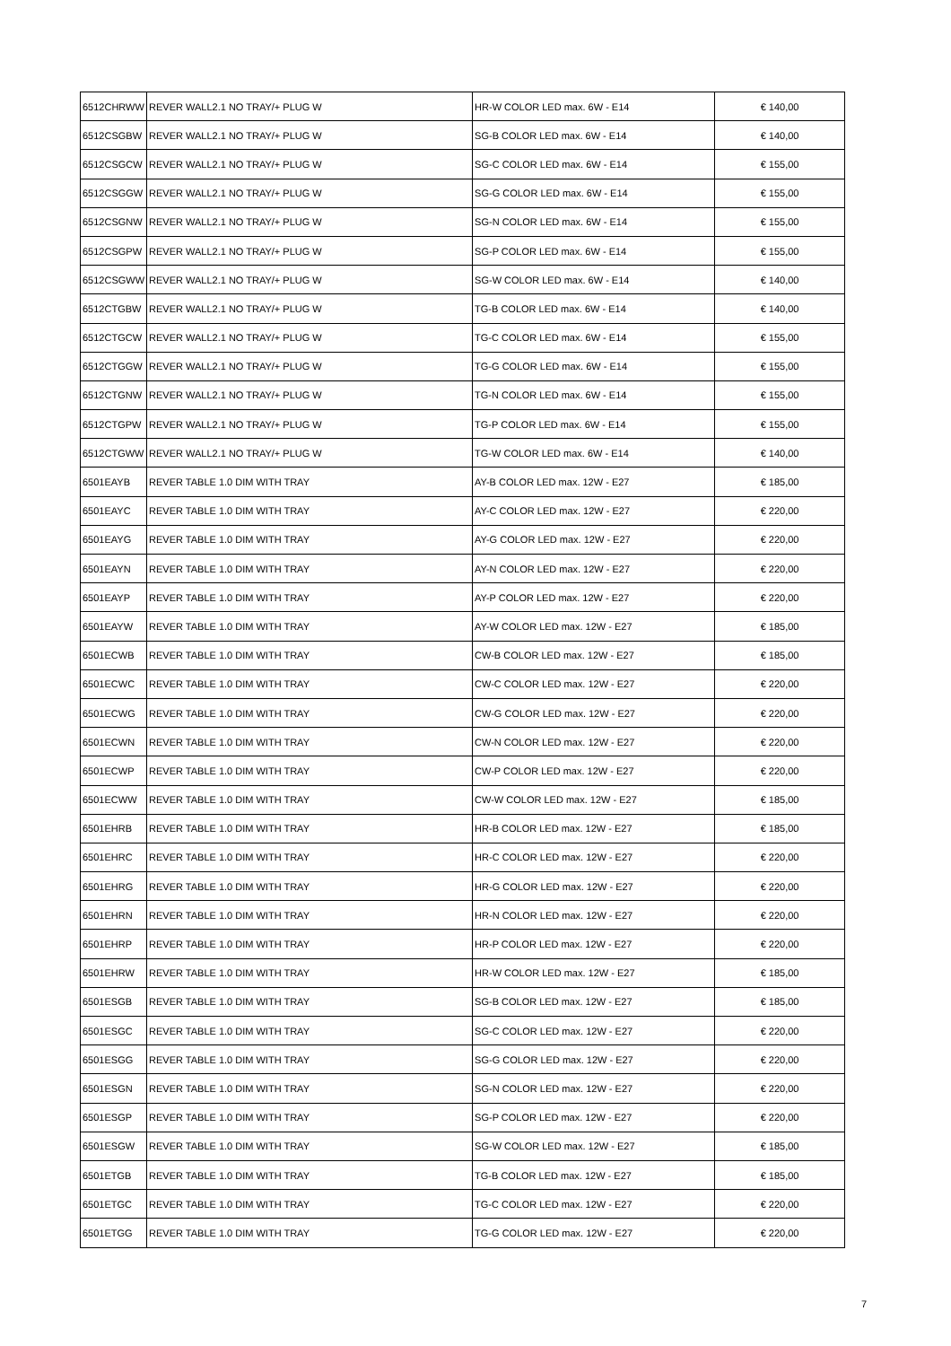| 6512CHRWW | REVER WALL2.1 NO TRAY/+ PLUG W | HR-W COLOR LED max. 6W - E14 | € 140,00 |
| 6512CSGBW | REVER WALL2.1 NO TRAY/+ PLUG W | SG-B COLOR LED max. 6W - E14 | € 140,00 |
| 6512CSGCW | REVER WALL2.1 NO TRAY/+ PLUG W | SG-C COLOR LED max. 6W - E14 | € 155,00 |
| 6512CSGGW | REVER WALL2.1 NO TRAY/+ PLUG W | SG-G COLOR LED max. 6W - E14 | € 155,00 |
| 6512CSGNW | REVER WALL2.1 NO TRAY/+ PLUG W | SG-N COLOR LED max. 6W - E14 | € 155,00 |
| 6512CSGPW | REVER WALL2.1 NO TRAY/+ PLUG W | SG-P COLOR LED max. 6W - E14 | € 155,00 |
| 6512CSGWW | REVER WALL2.1 NO TRAY/+ PLUG W | SG-W COLOR LED max. 6W - E14 | € 140,00 |
| 6512CTGBW | REVER WALL2.1 NO TRAY/+ PLUG W | TG-B COLOR LED max. 6W - E14 | € 140,00 |
| 6512CTGCW | REVER WALL2.1 NO TRAY/+ PLUG W | TG-C COLOR LED max. 6W - E14 | € 155,00 |
| 6512CTGGW | REVER WALL2.1 NO TRAY/+ PLUG W | TG-G COLOR LED max. 6W - E14 | € 155,00 |
| 6512CTGNW | REVER WALL2.1 NO TRAY/+ PLUG W | TG-N COLOR LED max. 6W - E14 | € 155,00 |
| 6512CTGPW | REVER WALL2.1 NO TRAY/+ PLUG W | TG-P COLOR LED max. 6W - E14 | € 155,00 |
| 6512CTGWW | REVER WALL2.1 NO TRAY/+ PLUG W | TG-W COLOR LED max. 6W - E14 | € 140,00 |
| 6501EAYB | REVER TABLE 1.0 DIM WITH TRAY | AY-B COLOR LED max. 12W - E27 | € 185,00 |
| 6501EAYC | REVER TABLE 1.0 DIM WITH TRAY | AY-C COLOR LED max. 12W - E27 | € 220,00 |
| 6501EAYG | REVER TABLE 1.0 DIM WITH TRAY | AY-G COLOR LED max. 12W - E27 | € 220,00 |
| 6501EAYN | REVER TABLE 1.0 DIM WITH TRAY | AY-N COLOR LED max. 12W - E27 | € 220,00 |
| 6501EAYP | REVER TABLE 1.0 DIM WITH TRAY | AY-P COLOR LED max. 12W - E27 | € 220,00 |
| 6501EAYW | REVER TABLE 1.0 DIM WITH TRAY | AY-W COLOR LED max. 12W - E27 | € 185,00 |
| 6501ECWB | REVER TABLE 1.0 DIM WITH TRAY | CW-B COLOR LED max. 12W - E27 | € 185,00 |
| 6501ECWC | REVER TABLE 1.0 DIM WITH TRAY | CW-C COLOR LED max. 12W - E27 | € 220,00 |
| 6501ECWG | REVER TABLE 1.0 DIM WITH TRAY | CW-G COLOR LED max. 12W - E27 | € 220,00 |
| 6501ECWN | REVER TABLE 1.0 DIM WITH TRAY | CW-N COLOR LED max. 12W - E27 | € 220,00 |
| 6501ECWP | REVER TABLE 1.0 DIM WITH TRAY | CW-P COLOR LED max. 12W - E27 | € 220,00 |
| 6501ECWW | REVER TABLE 1.0 DIM WITH TRAY | CW-W COLOR LED max. 12W - E27 | € 185,00 |
| 6501EHRB | REVER TABLE 1.0 DIM WITH TRAY | HR-B COLOR LED max. 12W - E27 | € 185,00 |
| 6501EHRC | REVER TABLE 1.0 DIM WITH TRAY | HR-C COLOR LED max. 12W - E27 | € 220,00 |
| 6501EHRG | REVER TABLE 1.0 DIM WITH TRAY | HR-G COLOR LED max. 12W - E27 | € 220,00 |
| 6501EHRN | REVER TABLE 1.0 DIM WITH TRAY | HR-N COLOR LED max. 12W - E27 | € 220,00 |
| 6501EHRP | REVER TABLE 1.0 DIM WITH TRAY | HR-P COLOR LED max. 12W - E27 | € 220,00 |
| 6501EHRW | REVER TABLE 1.0 DIM WITH TRAY | HR-W COLOR LED max. 12W - E27 | € 185,00 |
| 6501ESGB | REVER TABLE 1.0 DIM WITH TRAY | SG-B COLOR LED max. 12W - E27 | € 185,00 |
| 6501ESGC | REVER TABLE 1.0 DIM WITH TRAY | SG-C COLOR LED max. 12W - E27 | € 220,00 |
| 6501ESGG | REVER TABLE 1.0 DIM WITH TRAY | SG-G COLOR LED max. 12W - E27 | € 220,00 |
| 6501ESGN | REVER TABLE 1.0 DIM WITH TRAY | SG-N COLOR LED max. 12W - E27 | € 220,00 |
| 6501ESGP | REVER TABLE 1.0 DIM WITH TRAY | SG-P COLOR LED max. 12W - E27 | € 220,00 |
| 6501ESGW | REVER TABLE 1.0 DIM WITH TRAY | SG-W COLOR LED max. 12W - E27 | € 185,00 |
| 6501ETGB | REVER TABLE 1.0 DIM WITH TRAY | TG-B COLOR LED max. 12W - E27 | € 185,00 |
| 6501ETGC | REVER TABLE 1.0 DIM WITH TRAY | TG-C COLOR LED max. 12W - E27 | € 220,00 |
| 6501ETGG | REVER TABLE 1.0 DIM WITH TRAY | TG-G COLOR LED max. 12W - E27 | € 220,00 |
7